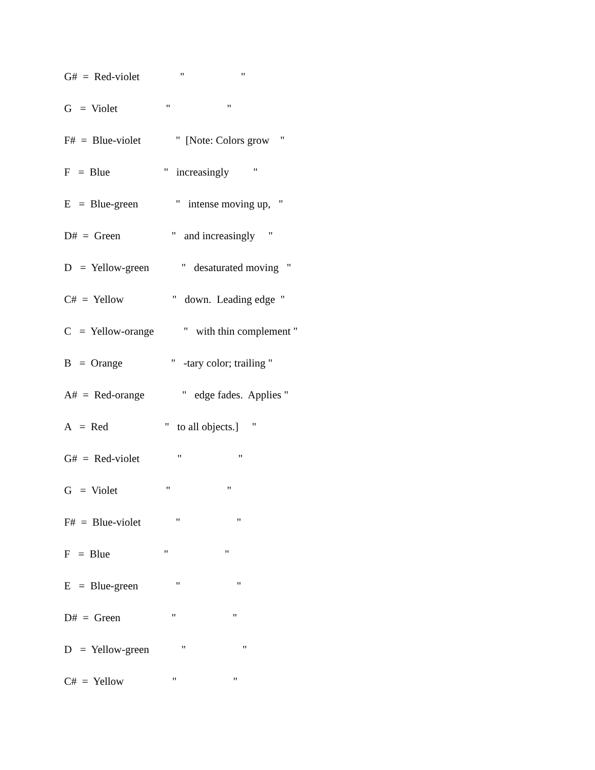G# = Red-violet " "
G = Violet " "
F# = Blue-violet " [Note: Colors grow "
F = Blue " increasingly "
E = Blue-green " intense moving up, "
D# = Green " and increasingly "
D = Yellow-green " desaturated moving "
C# = Yellow " down. Leading edge "
C = Yellow-orange " with thin complement "
B = Orange " -tary color; trailing "
A# = Red-orange " edge fades. Applies "
A = Red " to all objects.] "
G# = Red-violet " "
G = Violet " "
F# = Blue-violet " "
F = Blue " "
E = Blue-green " "
D# = Green " "
D = Yellow-green " "
C# = Yellow " "